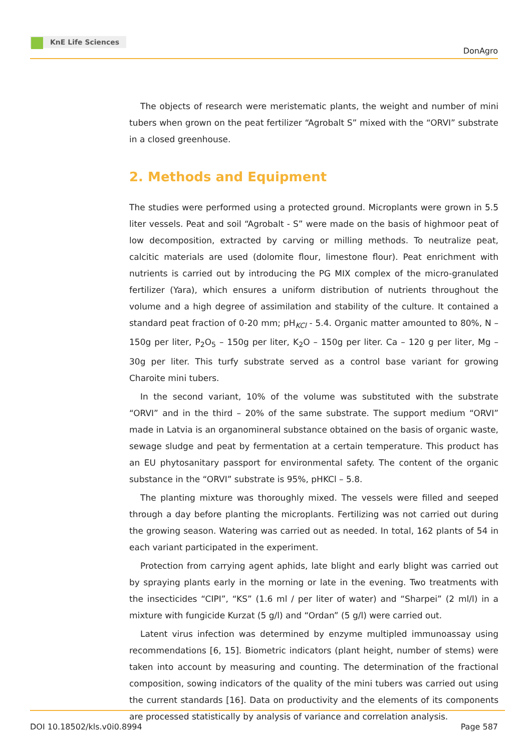KnE Life Sciences
DonAgro
The objects of research were meristematic plants, the weight and number of mini tubers when grown on the peat fertilizer “Agrobalt S” mixed with the “ORVI” substrate in a closed greenhouse.
2. Methods and Equipment
The studies were performed using a protected ground. Microplants were grown in 5.5 liter vessels. Peat and soil “Agrobalt - S” were made on the basis of highmoor peat of low decomposition, extracted by carving or milling methods. To neutralize peat, calcitic materials are used (dolomite flour, limestone flour). Peat enrichment with nutrients is carried out by introducing the PG MIX complex of the micro-granulated fertilizer (Yara), which ensures a uniform distribution of nutrients throughout the volume and a high degree of assimilation and stability of the culture. It contained a standard peat fraction of 0-20 mm; pH<sub>KCl</sub> - 5.4. Organic matter amounted to 80%, N – 150g per liter, P<sub>2</sub>O<sub>5</sub> – 150g per liter, K<sub>2</sub>O – 150g per liter. Ca – 120 g per liter, Mg – 30g per liter. This turfy substrate served as a control base variant for growing Charoite mini tubers.
In the second variant, 10% of the volume was substituted with the substrate “ORVI” and in the third – 20% of the same substrate. The support medium “ORVI” made in Latvia is an organomineral substance obtained on the basis of organic waste, sewage sludge and peat by fermentation at a certain temperature. This product has an EU phytosanitary passport for environmental safety. The content of the organic substance in the “ORVI” substrate is 95%, pHKCl – 5.8.
The planting mixture was thoroughly mixed. The vessels were filled and seeped through a day before planting the microplants. Fertilizing was not carried out during the growing season. Watering was carried out as needed. In total, 162 plants of 54 in each variant participated in the experiment.
Protection from carrying agent aphids, late blight and early blight was carried out by spraying plants early in the morning or late in the evening. Two treatments with the insecticides “CIPI”, “KS” (1.6 ml / per liter of water) and “Sharpei” (2 ml/l) in a mixture with fungicide Kurzat (5 g/l) and “Ordan” (5 g/l) were carried out.
Latent virus infection was determined by enzyme multipled immunoassay using recommendations [6, 15]. Biometric indicators (plant height, number of stems) were taken into account by measuring and counting. The determination of the fractional composition, sowing indicators of the quality of the mini tubers was carried out using the current standards [16]. Data on productivity and the elements of its components are processed statistically by analysis of variance and correlation analysis.
DOI 10.18502/kls.v0i0.8994 Page 587